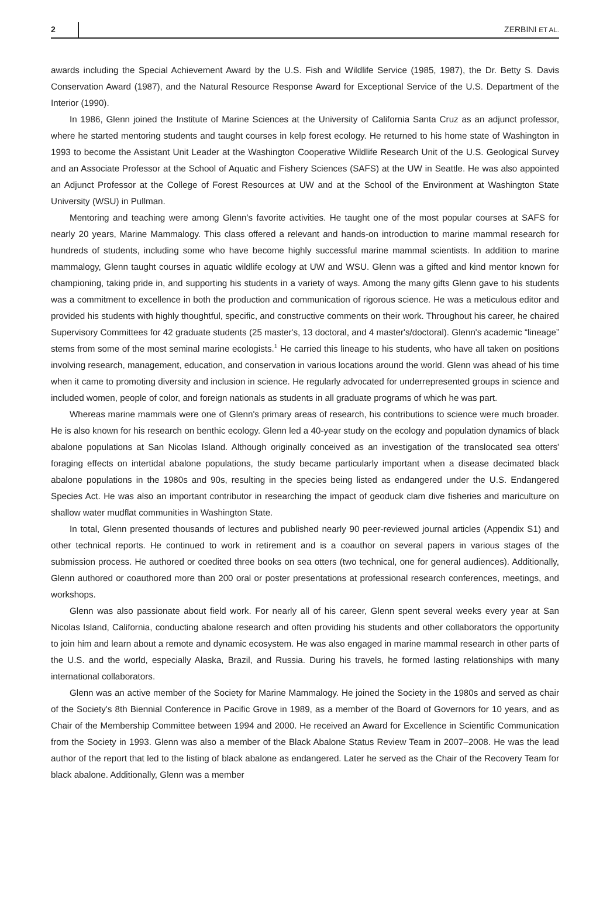2 ZERBINI ET AL.
awards including the Special Achievement Award by the U.S. Fish and Wildlife Service (1985, 1987), the Dr. Betty S. Davis Conservation Award (1987), and the Natural Resource Response Award for Exceptional Service of the U.S. Department of the Interior (1990).
In 1986, Glenn joined the Institute of Marine Sciences at the University of California Santa Cruz as an adjunct professor, where he started mentoring students and taught courses in kelp forest ecology. He returned to his home state of Washington in 1993 to become the Assistant Unit Leader at the Washington Cooperative Wildlife Research Unit of the U.S. Geological Survey and an Associate Professor at the School of Aquatic and Fishery Sciences (SAFS) at the UW in Seattle. He was also appointed an Adjunct Professor at the College of Forest Resources at UW and at the School of the Environment at Washington State University (WSU) in Pullman.
Mentoring and teaching were among Glenn's favorite activities. He taught one of the most popular courses at SAFS for nearly 20 years, Marine Mammalogy. This class offered a relevant and hands-on introduction to marine mammal research for hundreds of students, including some who have become highly successful marine mammal scientists. In addition to marine mammalogy, Glenn taught courses in aquatic wildlife ecology at UW and WSU. Glenn was a gifted and kind mentor known for championing, taking pride in, and supporting his students in a variety of ways. Among the many gifts Glenn gave to his students was a commitment to excellence in both the production and communication of rigorous science. He was a meticulous editor and provided his students with highly thoughtful, specific, and constructive comments on their work. Throughout his career, he chaired Supervisory Committees for 42 graduate students (25 master's, 13 doctoral, and 4 master's/doctoral). Glenn's academic “lineage” stems from some of the most seminal marine ecologists.<sup>1</sup> He carried this lineage to his students, who have all taken on positions involving research, management, education, and conservation in various locations around the world. Glenn was ahead of his time when it came to promoting diversity and inclusion in science. He regularly advocated for underrepresented groups in science and included women, people of color, and foreign nationals as students in all graduate programs of which he was part.
Whereas marine mammals were one of Glenn's primary areas of research, his contributions to science were much broader. He is also known for his research on benthic ecology. Glenn led a 40-year study on the ecology and population dynamics of black abalone populations at San Nicolas Island. Although originally conceived as an investigation of the translocated sea otters' foraging effects on intertidal abalone populations, the study became particularly important when a disease decimated black abalone populations in the 1980s and 90s, resulting in the species being listed as endangered under the U.S. Endangered Species Act. He was also an important contributor in researching the impact of geoduck clam dive fisheries and mariculture on shallow water mudflat communities in Washington State.
In total, Glenn presented thousands of lectures and published nearly 90 peer-reviewed journal articles (Appendix S1) and other technical reports. He continued to work in retirement and is a coauthor on several papers in various stages of the submission process. He authored or coedited three books on sea otters (two technical, one for general audiences). Additionally, Glenn authored or coauthored more than 200 oral or poster presentations at professional research conferences, meetings, and workshops.
Glenn was also passionate about field work. For nearly all of his career, Glenn spent several weeks every year at San Nicolas Island, California, conducting abalone research and often providing his students and other collaborators the opportunity to join him and learn about a remote and dynamic ecosystem. He was also engaged in marine mammal research in other parts of the U.S. and the world, especially Alaska, Brazil, and Russia. During his travels, he formed lasting relationships with many international collaborators.
Glenn was an active member of the Society for Marine Mammalogy. He joined the Society in the 1980s and served as chair of the Society's 8th Biennial Conference in Pacific Grove in 1989, as a member of the Board of Governors for 10 years, and as Chair of the Membership Committee between 1994 and 2000. He received an Award for Excellence in Scientific Communication from the Society in 1993. Glenn was also a member of the Black Abalone Status Review Team in 2007–2008. He was the lead author of the report that led to the listing of black abalone as endangered. Later he served as the Chair of the Recovery Team for black abalone. Additionally, Glenn was a member